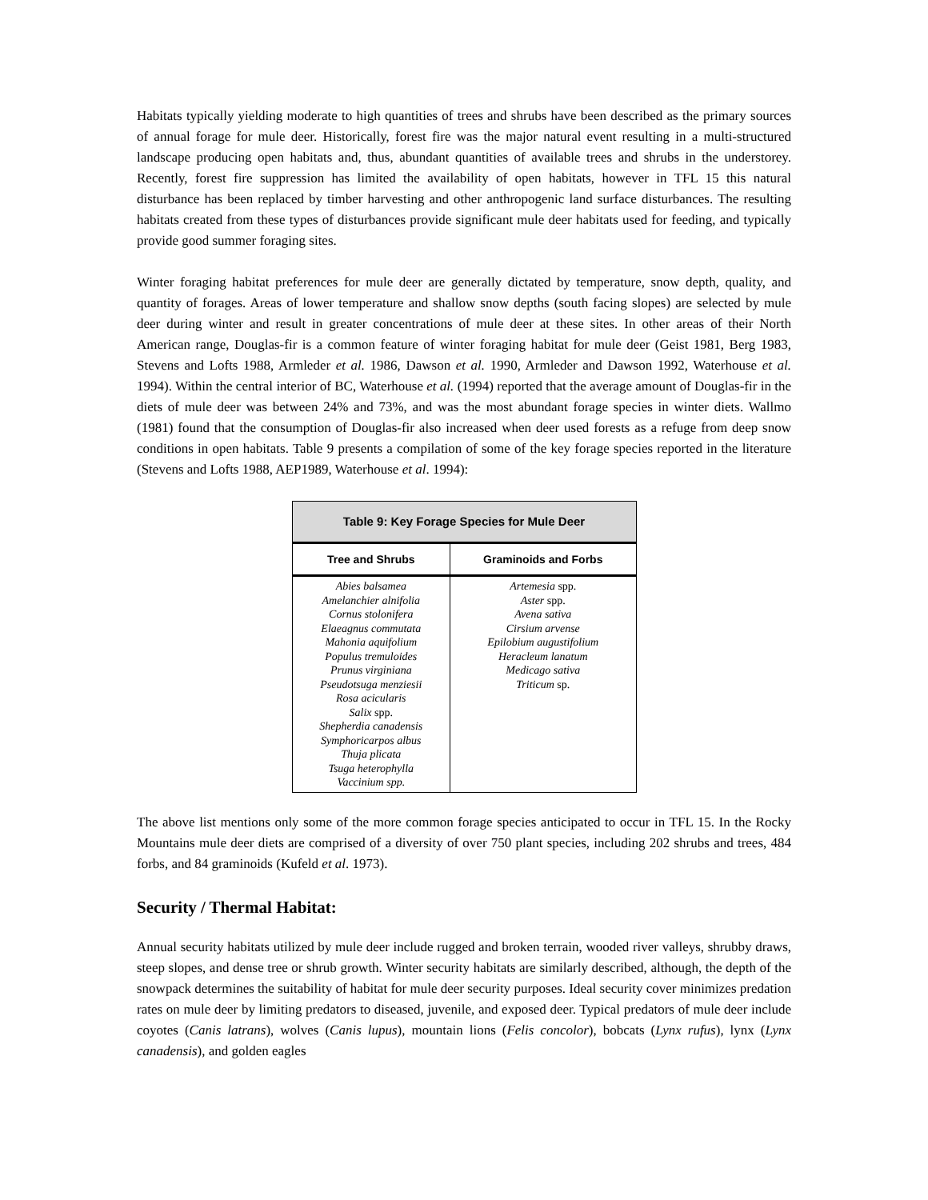Habitats typically yielding moderate to high quantities of trees and shrubs have been described as the primary sources of annual forage for mule deer. Historically, forest fire was the major natural event resulting in a multi-structured landscape producing open habitats and, thus, abundant quantities of available trees and shrubs in the understorey. Recently, forest fire suppression has limited the availability of open habitats, however in TFL 15 this natural disturbance has been replaced by timber harvesting and other anthropogenic land surface disturbances. The resulting habitats created from these types of disturbances provide significant mule deer habitats used for feeding, and typically provide good summer foraging sites.
Winter foraging habitat preferences for mule deer are generally dictated by temperature, snow depth, quality, and quantity of forages. Areas of lower temperature and shallow snow depths (south facing slopes) are selected by mule deer during winter and result in greater concentrations of mule deer at these sites. In other areas of their North American range, Douglas-fir is a common feature of winter foraging habitat for mule deer (Geist 1981, Berg 1983, Stevens and Lofts 1988, Armleder et al. 1986, Dawson et al. 1990, Armleder and Dawson 1992, Waterhouse et al. 1994). Within the central interior of BC, Waterhouse et al. (1994) reported that the average amount of Douglas-fir in the diets of mule deer was between 24% and 73%, and was the most abundant forage species in winter diets. Wallmo (1981) found that the consumption of Douglas-fir also increased when deer used forests as a refuge from deep snow conditions in open habitats. Table 9 presents a compilation of some of the key forage species reported in the literature (Stevens and Lofts 1988, AEP1989, Waterhouse et al. 1994):
| Table 9: Key Forage Species for Mule Deer | |
| Tree and Shrubs | Graminoids and Forbs |
| Abies balsamea Amelanchier alnifolia Cornus stolonifera Elaeagnus commutata Mahonia aquifolium Populus tremuloides Prunus virginiana Pseudotsuga menziesii Rosa acicularis Salix spp. Shepherdia canadensis Symphoricarpos albus Thuja plicata Tsuga heterophylla Vaccinium spp. | Artemesia spp. Aster spp. Avena sativa Cirsium arvense Epilobium augustifolium Heracleum lanatum Medicago sativa Triticum sp. |
The above list mentions only some of the more common forage species anticipated to occur in TFL 15. In the Rocky Mountains mule deer diets are comprised of a diversity of over 750 plant species, including 202 shrubs and trees, 484 forbs, and 84 graminoids (Kufeld et al. 1973).
Security / Thermal Habitat:
Annual security habitats utilized by mule deer include rugged and broken terrain, wooded river valleys, shrubby draws, steep slopes, and dense tree or shrub growth. Winter security habitats are similarly described, although, the depth of the snowpack determines the suitability of habitat for mule deer security purposes. Ideal security cover minimizes predation rates on mule deer by limiting predators to diseased, juvenile, and exposed deer. Typical predators of mule deer include coyotes (Canis latrans), wolves (Canis lupus), mountain lions (Felis concolor), bobcats (Lynx rufus), lynx (Lynx canadensis), and golden eagles